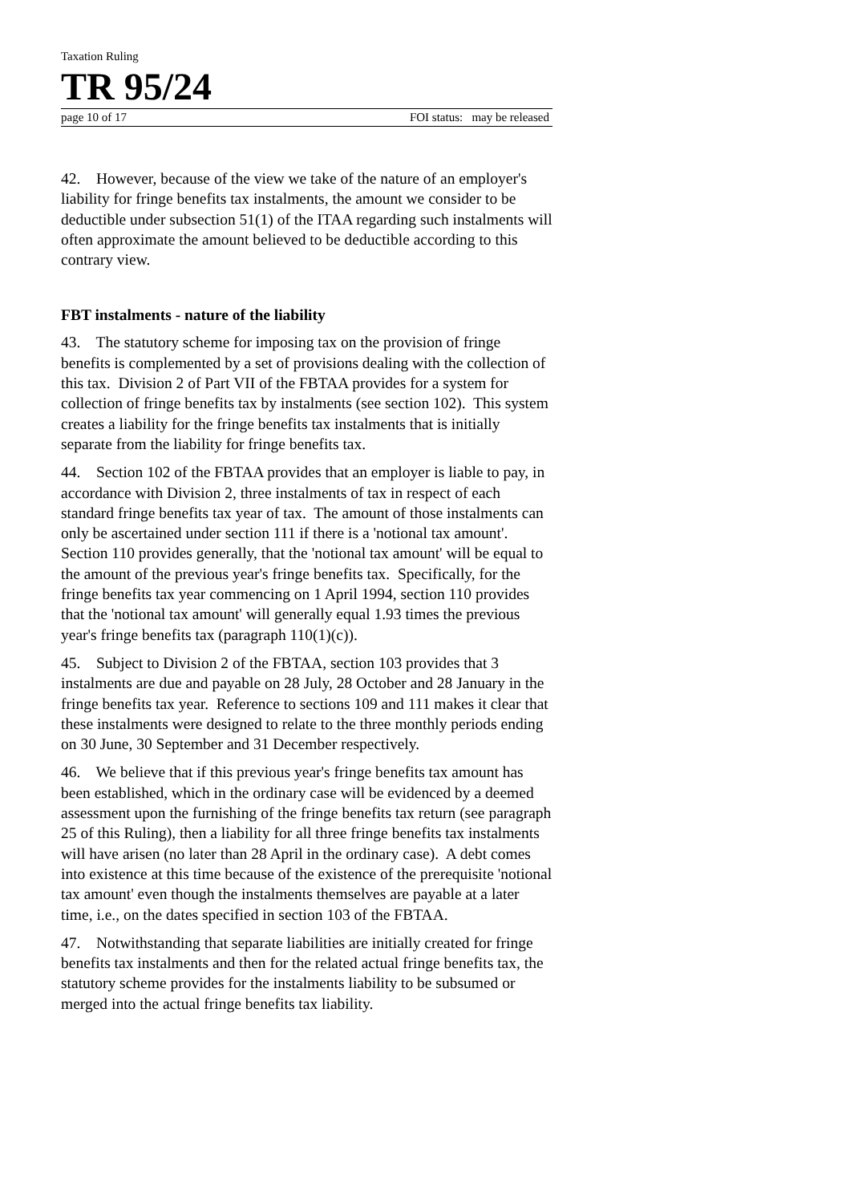Taxation Ruling
TR 95/24
page 10 of 17 FOI status: may be released
42. However, because of the view we take of the nature of an employer's liability for fringe benefits tax instalments, the amount we consider to be deductible under subsection 51(1) of the ITAA regarding such instalments will often approximate the amount believed to be deductible according to this contrary view.
FBT instalments - nature of the liability
43. The statutory scheme for imposing tax on the provision of fringe benefits is complemented by a set of provisions dealing with the collection of this tax. Division 2 of Part VII of the FBTAA provides for a system for collection of fringe benefits tax by instalments (see section 102). This system creates a liability for the fringe benefits tax instalments that is initially separate from the liability for fringe benefits tax.
44. Section 102 of the FBTAA provides that an employer is liable to pay, in accordance with Division 2, three instalments of tax in respect of each standard fringe benefits tax year of tax. The amount of those instalments can only be ascertained under section 111 if there is a 'notional tax amount'. Section 110 provides generally, that the 'notional tax amount' will be equal to the amount of the previous year's fringe benefits tax. Specifically, for the fringe benefits tax year commencing on 1 April 1994, section 110 provides that the 'notional tax amount' will generally equal 1.93 times the previous year's fringe benefits tax (paragraph 110(1)(c)).
45. Subject to Division 2 of the FBTAA, section 103 provides that 3 instalments are due and payable on 28 July, 28 October and 28 January in the fringe benefits tax year. Reference to sections 109 and 111 makes it clear that these instalments were designed to relate to the three monthly periods ending on 30 June, 30 September and 31 December respectively.
46. We believe that if this previous year's fringe benefits tax amount has been established, which in the ordinary case will be evidenced by a deemed assessment upon the furnishing of the fringe benefits tax return (see paragraph 25 of this Ruling), then a liability for all three fringe benefits tax instalments will have arisen (no later than 28 April in the ordinary case). A debt comes into existence at this time because of the existence of the prerequisite 'notional tax amount' even though the instalments themselves are payable at a later time, i.e., on the dates specified in section 103 of the FBTAA.
47. Notwithstanding that separate liabilities are initially created for fringe benefits tax instalments and then for the related actual fringe benefits tax, the statutory scheme provides for the instalments liability to be subsumed or merged into the actual fringe benefits tax liability.